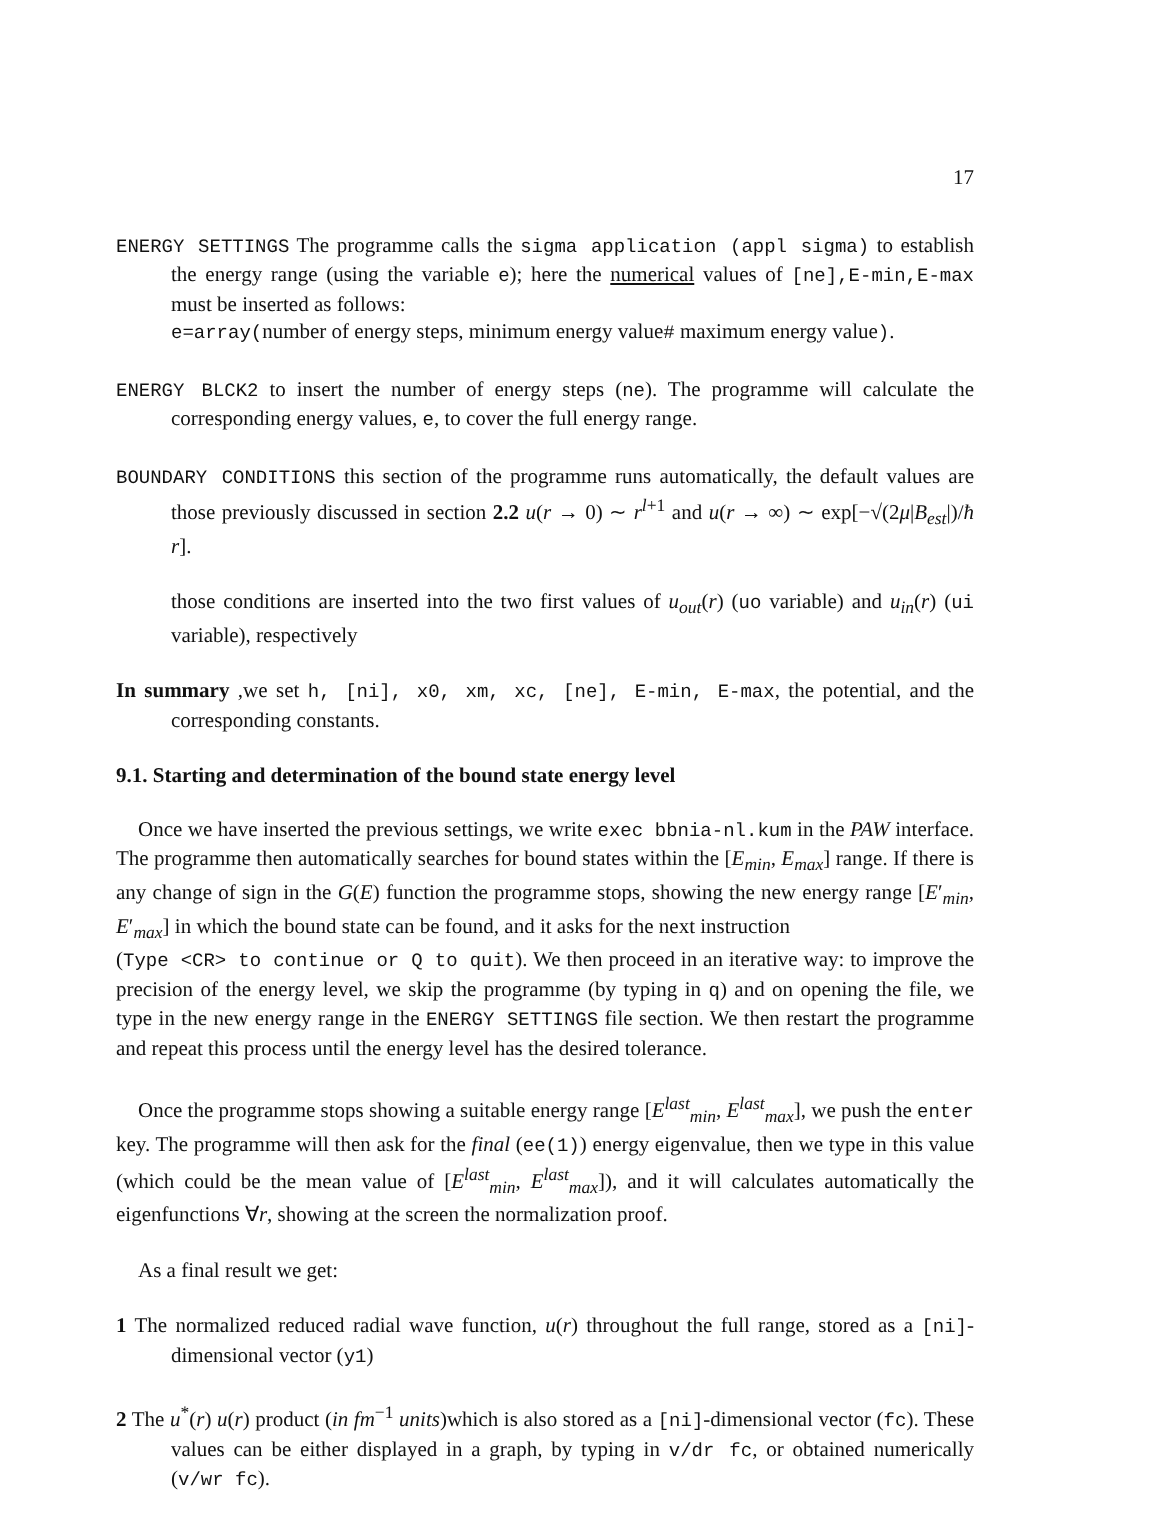17
ENERGY SETTINGS The programme calls the sigma application (appl sigma) to establish the energy range (using the variable e); here the numerical values of [ne],E-min,E-max must be inserted as follows:
e=array(number of energy steps, minimum energy value# maximum energy value).
ENERGY BLCK2 to insert the number of energy steps (ne). The programme will calculate the corresponding energy values, e, to cover the full energy range.
BOUNDARY CONDITIONS this section of the programme runs automatically, the default values are those previously discussed in section 2.2 u(r → 0) ∼ r<sup>l+1</sup> and u(r → ∞) ∼ exp[−√(2μ|B<sub>est</sub>|)/ħ r].
those conditions are inserted into the two first values of u<sub>out</sub>(r) (uo variable) and u<sub>in</sub>(r) (ui variable), respectively
In summary ,we set h, [ni], x0, xm, xc, [ne], E-min, E-max, the potential, and the corresponding constants.
9.1. Starting and determination of the bound state energy level
Once we have inserted the previous settings, we write exec bbnia-nl.kum in the PAW interface. The programme then automatically searches for bound states within the [E<sub>min</sub>, E<sub>max</sub>] range. If there is any change of sign in the G(E) function the programme stops, showing the new energy range [E′<sub>min</sub>, E′<sub>max</sub>] in which the bound state can be found, and it asks for the next instruction
(Type <CR> to continue or Q to quit). We then proceed in an iterative way: to improve the precision of the energy level, we skip the programme (by typing in q) and on opening the file, we type in the new energy range in the ENERGY SETTINGS file section. We then restart the programme and repeat this process until the energy level has the desired tolerance.
Once the programme stops showing a suitable energy range [E<sup>last</sup><sub>min</sub>, E<sup>last</sup><sub>max</sub>], we push the enter key. The programme will then ask for the final (ee(1)) energy eigenvalue, then we type in this value (which could be the mean value of [E<sup>last</sup><sub>min</sub>, E<sup>last</sup><sub>max</sub>]), and it will calculates automatically the eigenfunctions ∀r, showing at the screen the normalization proof.
As a final result we get:
1 The normalized reduced radial wave function, u(r) throughout the full range, stored as a [ni]-dimensional vector (y1)
2 The u<sup>*</sup>(r) u(r) product (in fm<sup>−1</sup> units)which is also stored as a [ni]-dimensional vector (fc). These values can be either displayed in a graph, by typing in v/dr fc, or obtained numerically (v/wr fc).